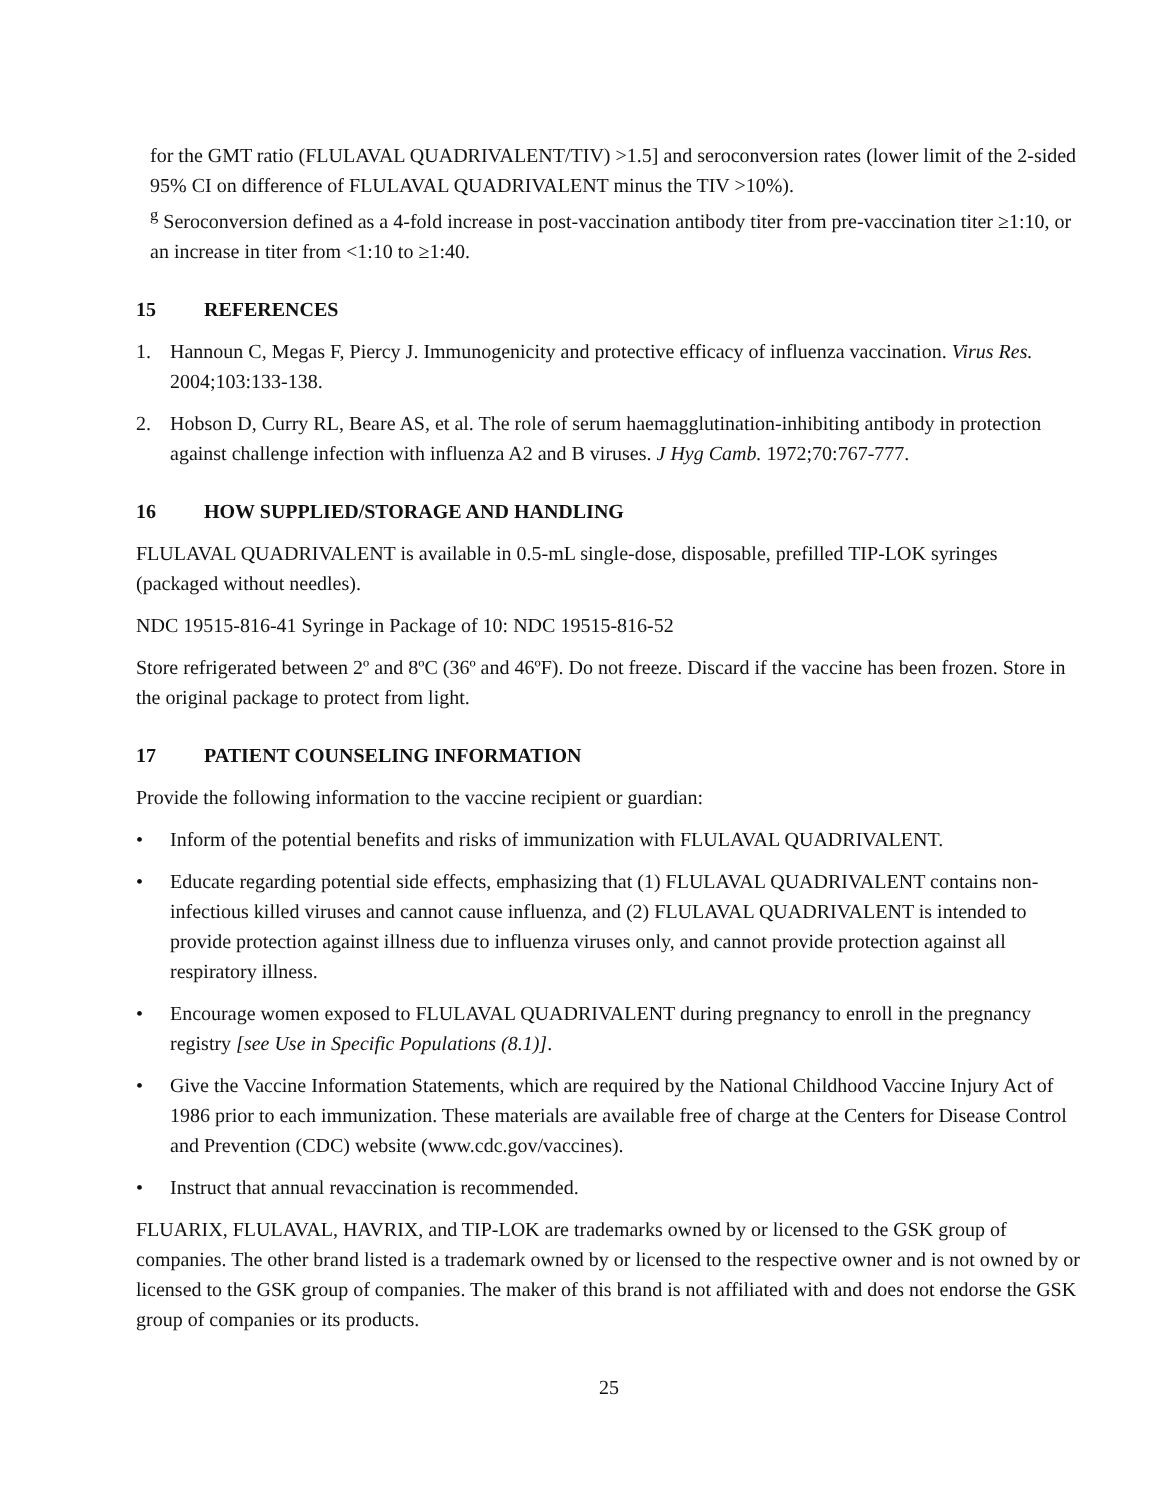for the GMT ratio (FLULAVAL QUADRIVALENT/TIV) >1.5] and seroconversion rates (lower limit of the 2-sided 95% CI on difference of FLULAVAL QUADRIVALENT minus the TIV >10%).
<sup>g</sup> Seroconversion defined as a 4-fold increase in post-vaccination antibody titer from pre-vaccination titer ≥1:10, or an increase in titer from <1:10 to ≥1:40.
15 REFERENCES
1. Hannoun C, Megas F, Piercy J. Immunogenicity and protective efficacy of influenza vaccination. Virus Res. 2004;103:133-138.
2. Hobson D, Curry RL, Beare AS, et al. The role of serum haemagglutination-inhibiting antibody in protection against challenge infection with influenza A2 and B viruses. J Hyg Camb. 1972;70:767-777.
16 HOW SUPPLIED/STORAGE AND HANDLING
FLULAVAL QUADRIVALENT is available in 0.5-mL single-dose, disposable, prefilled TIP-LOK syringes (packaged without needles).
NDC 19515-816-41 Syringe in Package of 10: NDC 19515-816-52
Store refrigerated between 2º and 8ºC (36º and 46ºF). Do not freeze. Discard if the vaccine has been frozen. Store in the original package to protect from light.
17 PATIENT COUNSELING INFORMATION
Provide the following information to the vaccine recipient or guardian:
• Inform of the potential benefits and risks of immunization with FLULAVAL QUADRIVALENT.
• Educate regarding potential side effects, emphasizing that (1) FLULAVAL QUADRIVALENT contains non-infectious killed viruses and cannot cause influenza, and (2) FLULAVAL QUADRIVALENT is intended to provide protection against illness due to influenza viruses only, and cannot provide protection against all respiratory illness.
• Encourage women exposed to FLULAVAL QUADRIVALENT during pregnancy to enroll in the pregnancy registry [see Use in Specific Populations (8.1)].
• Give the Vaccine Information Statements, which are required by the National Childhood Vaccine Injury Act of 1986 prior to each immunization. These materials are available free of charge at the Centers for Disease Control and Prevention (CDC) website (www.cdc.gov/vaccines).
• Instruct that annual revaccination is recommended.
FLUARIX, FLULAVAL, HAVRIX, and TIP-LOK are trademarks owned by or licensed to the GSK group of companies. The other brand listed is a trademark owned by or licensed to the respective owner and is not owned by or licensed to the GSK group of companies. The maker of this brand is not affiliated with and does not endorse the GSK group of companies or its products.
25